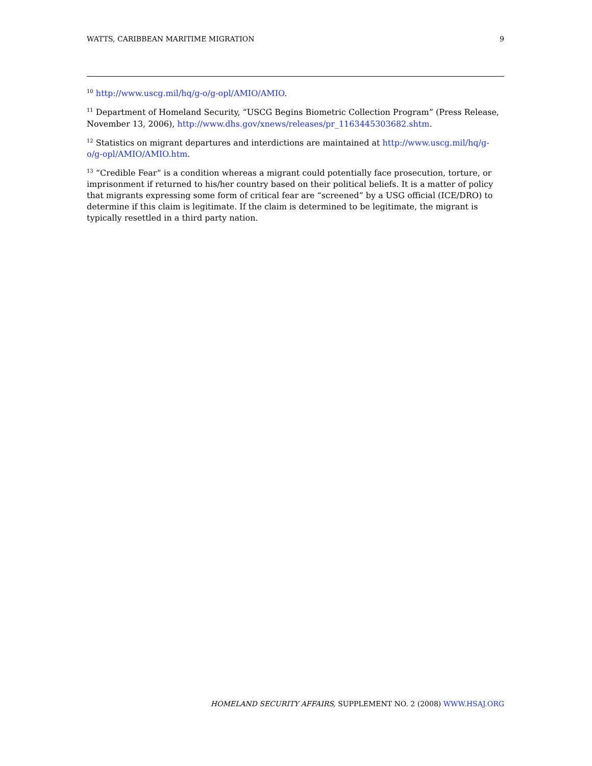WATTS, CARIBBEAN MARITIME MIGRATION 9
<sup>10</sup> http://www.uscg.mil/hq/g-o/g-opl/AMIO/AMIO.
<sup>11</sup> Department of Homeland Security, “USCG Begins Biometric Collection Program” (Press Release, November 13, 2006), http://www.dhs.gov/xnews/releases/pr_1163445303682.shtm.
<sup>12</sup> Statistics on migrant departures and interdictions are maintained at http://www.uscg.mil/hq/g-o/g-opl/AMIO/AMIO.htm.
<sup>13</sup> “Credible Fear” is a condition whereas a migrant could potentially face prosecution, torture, or imprisonment if returned to his/her country based on their political beliefs. It is a matter of policy that migrants expressing some form of critical fear are “screened” by a USG official (ICE/DRO) to determine if this claim is legitimate. If the claim is determined to be legitimate, the migrant is typically resettled in a third party nation.
HOMELAND SECURITY AFFAIRS, SUPPLEMENT NO. 2 (2008) WWW.HSAJ.ORG